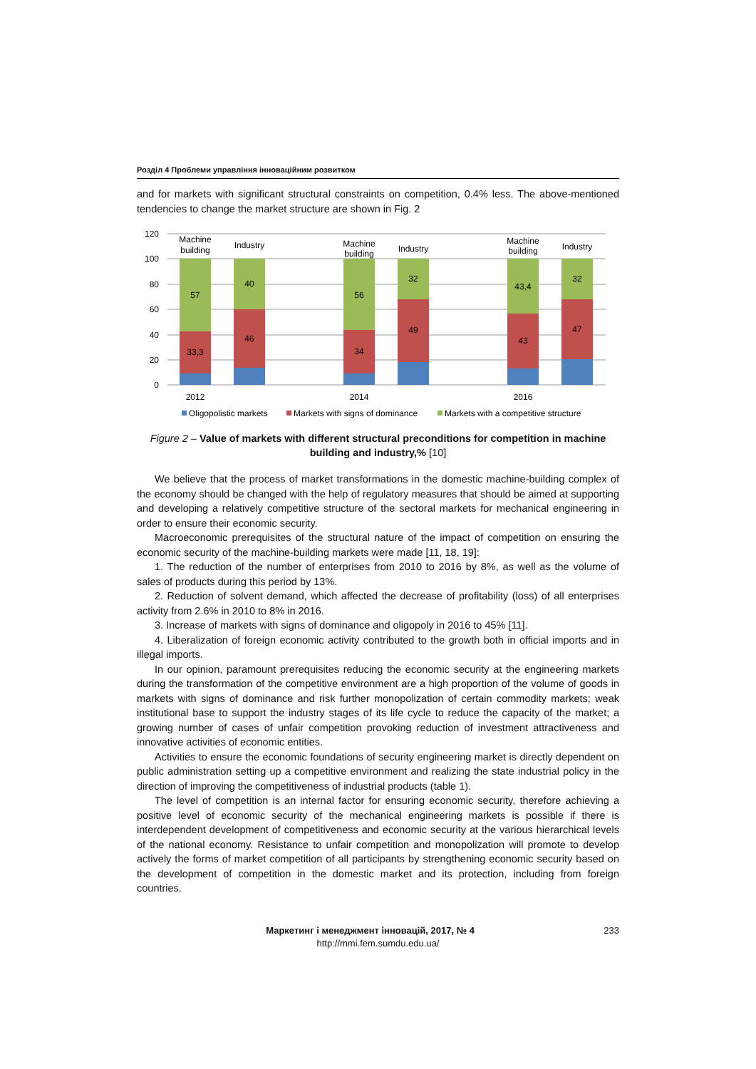Розділ 4 Проблеми управління інноваційним розвитком
and for markets with significant structural constraints on competition, 0.4% less. The above-mentioned tendencies to change the market structure are shown in Fig. 2
120
100
80
60
40
20
0
57
33,3
40
46
56
34
32
49
43,4
43
32
47
Machine
building
Industry
Machine
building
Industry
Machine
building
Industry
2012
2014
2016
Oligopolistic markets
Markets with signs of dominance
Markets with a competitive structure
Figure 2 – Value of markets with different structural preconditions for competition in machine building and industry,% [10]
We believe that the process of market transformations in the domestic machine-building complex of the economy should be changed with the help of regulatory measures that should be aimed at supporting and developing a relatively competitive structure of the sectoral markets for mechanical engineering in order to ensure their economic security.
Macroeconomic prerequisites of the structural nature of the impact of competition on ensuring the economic security of the machine-building markets were made [11, 18, 19]:
1. The reduction of the number of enterprises from 2010 to 2016 by 8%, as well as the volume of sales of products during this period by 13%.
2. Reduction of solvent demand, which affected the decrease of profitability (loss) of all enterprises activity from 2.6% in 2010 to 8% in 2016.
3. Increase of markets with signs of dominance and oligopoly in 2016 to 45% [11].
4. Liberalization of foreign economic activity contributed to the growth both in official imports and in illegal imports.
In our opinion, paramount prerequisites reducing the economic security at the engineering markets during the transformation of the competitive environment are a high proportion of the volume of goods in markets with signs of dominance and risk further monopolization of certain commodity markets; weak institutional base to support the industry stages of its life cycle to reduce the capacity of the market; a growing number of cases of unfair competition provoking reduction of investment attractiveness and innovative activities of economic entities.
Activities to ensure the economic foundations of security engineering market is directly dependent on public administration setting up a competitive environment and realizing the state industrial policy in the direction of improving the competitiveness of industrial products (table 1).
The level of competition is an internal factor for ensuring economic security, therefore achieving a positive level of economic security of the mechanical engineering markets is possible if there is interdependent development of competitiveness and economic security at the various hierarchical levels of the national economy. Resistance to unfair competition and monopolization will promote to develop actively the forms of market competition of all participants by strengthening economic security based on the development of competition in the domestic market and its protection, including from foreign countries.
Маркетинг і менеджмент інновацій, 2017, № 4 233
http://mmi.fem.sumdu.edu.ua/